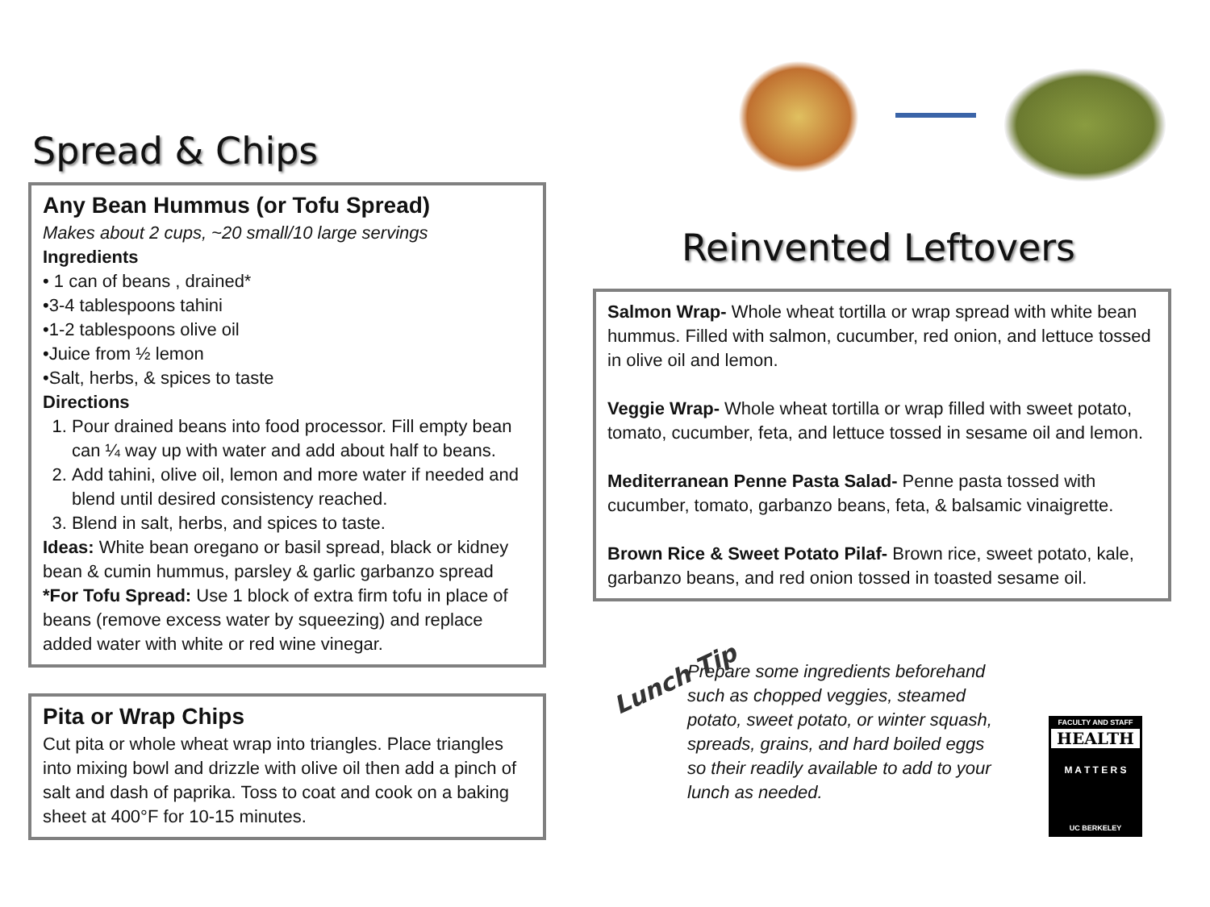Spread & Chips
Any Bean Hummus (or Tofu Spread)
Makes about 2 cups, ~20 small/10 large servings
Ingredients
• 1 can of beans , drained*
•3-4 tablespoons tahini
•1-2 tablespoons olive oil
•Juice from ½ lemon
•Salt, herbs, & spices to taste
Directions
1. Pour drained beans into food processor. Fill empty bean can ¼ way up with water and add about half to beans.
2. Add tahini, olive oil, lemon and more water if needed and blend until desired consistency reached.
3. Blend in salt, herbs, and spices to taste.
Ideas: White bean oregano or basil spread, black or kidney bean & cumin hummus, parsley & garlic garbanzo spread
*For Tofu Spread: Use 1 block of extra firm tofu in place of beans (remove excess water by squeezing) and replace added water with white or red wine vinegar.
Pita or Wrap Chips
Cut pita or whole wheat wrap into triangles. Place triangles into mixing bowl and drizzle with olive oil then add a pinch of salt and dash of paprika. Toss to coat and cook on a baking sheet at 400°F for 10-15 minutes.
Reinvented Leftovers
Salmon Wrap- Whole wheat tortilla or wrap spread with white bean hummus. Filled with salmon, cucumber, red onion, and lettuce tossed in olive oil and lemon.
Veggie Wrap- Whole wheat tortilla or wrap filled with sweet potato, tomato, cucumber, feta, and lettuce tossed in sesame oil and lemon.
Mediterranean Penne Pasta Salad- Penne pasta tossed with cucumber, tomato, garbanzo beans, feta, & balsamic vinaigrette.
Brown Rice & Sweet Potato Pilaf- Brown rice, sweet potato, kale, garbanzo beans, and red onion tossed in toasted sesame oil.
Lunch Tip
Prepare some ingredients beforehand such as chopped veggies, steamed potato, sweet potato, or winter squash, spreads, grains, and hard boiled eggs so their readily available to add to your lunch as needed.
FACULTY AND STAFF
HEALTH
M A T T E R S
UC BERKELEY